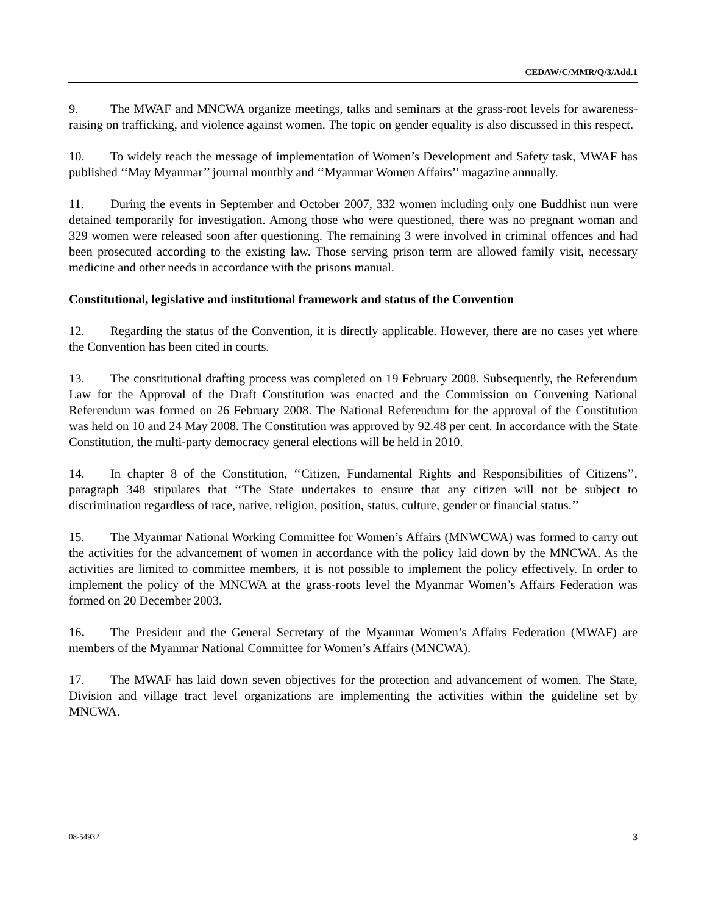CEDAW/C/MMR/Q/3/Add.1
9. The MWAF and MNCWA organize meetings, talks and seminars at the grass-root levels for awareness-raising on trafficking, and violence against women. The topic on gender equality is also discussed in this respect.
10. To widely reach the message of implementation of Women’s Development and Safety task, MWAF has published ‘‘May Myanmar’’ journal monthly and ‘‘Myanmar Women Affairs’’ magazine annually.
11. During the events in September and October 2007, 332 women including only one Buddhist nun were detained temporarily for investigation. Among those who were questioned, there was no pregnant woman and 329 women were released soon after questioning. The remaining 3 were involved in criminal offences and had been prosecuted according to the existing law. Those serving prison term are allowed family visit, necessary medicine and other needs in accordance with the prisons manual.
Constitutional, legislative and institutional framework and status of the Convention
12. Regarding the status of the Convention, it is directly applicable. However, there are no cases yet where the Convention has been cited in courts.
13. The constitutional drafting process was completed on 19 February 2008. Subsequently, the Referendum Law for the Approval of the Draft Constitution was enacted and the Commission on Convening National Referendum was formed on 26 February 2008. The National Referendum for the approval of the Constitution was held on 10 and 24 May 2008. The Constitution was approved by 92.48 per cent. In accordance with the State Constitution, the multi-party democracy general elections will be held in 2010.
14. In chapter 8 of the Constitution, ‘‘Citizen, Fundamental Rights and Responsibilities of Citizens’’, paragraph 348 stipulates that ‘‘The State undertakes to ensure that any citizen will not be subject to discrimination regardless of race, native, religion, position, status, culture, gender or financial status.’’
15. The Myanmar National Working Committee for Women’s Affairs (MNWCWA) was formed to carry out the activities for the advancement of women in accordance with the policy laid down by the MNCWA. As the activities are limited to committee members, it is not possible to implement the policy effectively. In order to implement the policy of the MNCWA at the grass-roots level the Myanmar Women’s Affairs Federation was formed on 20 December 2003.
16. The President and the General Secretary of the Myanmar Women’s Affairs Federation (MWAF) are members of the Myanmar National Committee for Women’s Affairs (MNCWA).
17. The MWAF has laid down seven objectives for the protection and advancement of women. The State, Division and village tract level organizations are implementing the activities within the guideline set by MNCWA.
08-54932 3